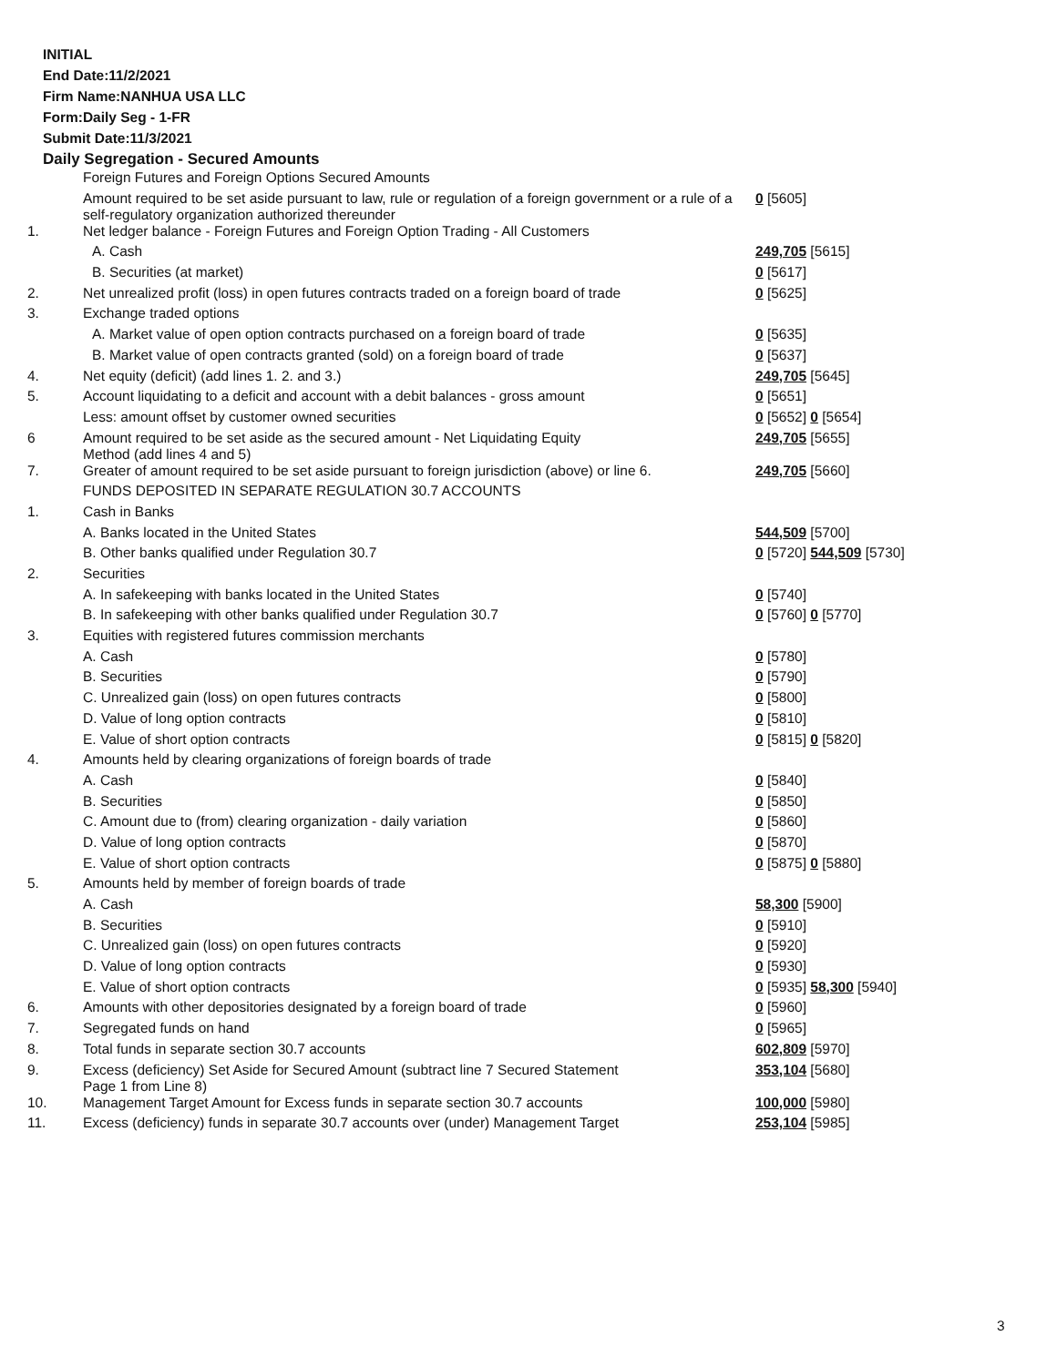INITIAL
End Date:11/2/2021
Firm Name:NANHUA USA LLC
Form:Daily Seg - 1-FR
Submit Date:11/3/2021
Daily Segregation - Secured Amounts
| | Foreign Futures and Foreign Options Secured Amounts | |
| | Amount required to be set aside pursuant to law, rule or regulation of a foreign government or a rule of a self-regulatory organization authorized thereunder | 0 [5605] |
| 1. | Net ledger balance - Foreign Futures and Foreign Option Trading - All Customers | |
| | A. Cash | 249,705 [5615] |
| | B. Securities (at market) | 0 [5617] |
| 2. | Net unrealized profit (loss) in open futures contracts traded on a foreign board of trade | 0 [5625] |
| 3. | Exchange traded options | |
| | A. Market value of open option contracts purchased on a foreign board of trade | 0 [5635] |
| | B. Market value of open contracts granted (sold) on a foreign board of trade | 0 [5637] |
| 4. | Net equity (deficit) (add lines 1. 2. and 3.) | 249,705 [5645] |
| 5. | Account liquidating to a deficit and account with a debit balances - gross amount | 0 [5651] |
| | Less: amount offset by customer owned securities | 0 [5652] 0 [5654] |
| 6 | Amount required to be set aside as the secured amount - Net Liquidating Equity Method (add lines 4 and 5) | 249,705 [5655] |
| 7. | Greater of amount required to be set aside pursuant to foreign jurisdiction (above) or line 6. | 249,705 [5660] |
| | FUNDS DEPOSITED IN SEPARATE REGULATION 30.7 ACCOUNTS | |
| 1. | Cash in Banks | |
| | A. Banks located in the United States | 544,509 [5700] |
| | B. Other banks qualified under Regulation 30.7 | 0 [5720] 544,509 [5730] |
| 2. | Securities | |
| | A. In safekeeping with banks located in the United States | 0 [5740] |
| | B. In safekeeping with other banks qualified under Regulation 30.7 | 0 [5760] 0 [5770] |
| 3. | Equities with registered futures commission merchants | |
| | A. Cash | 0 [5780] |
| | B. Securities | 0 [5790] |
| | C. Unrealized gain (loss) on open futures contracts | 0 [5800] |
| | D. Value of long option contracts | 0 [5810] |
| | E. Value of short option contracts | 0 [5815] 0 [5820] |
| 4. | Amounts held by clearing organizations of foreign boards of trade | |
| | A. Cash | 0 [5840] |
| | B. Securities | 0 [5850] |
| | C. Amount due to (from) clearing organization - daily variation | 0 [5860] |
| | D. Value of long option contracts | 0 [5870] |
| | E. Value of short option contracts | 0 [5875] 0 [5880] |
| 5. | Amounts held by member of foreign boards of trade | |
| | A. Cash | 58,300 [5900] |
| | B. Securities | 0 [5910] |
| | C. Unrealized gain (loss) on open futures contracts | 0 [5920] |
| | D. Value of long option contracts | 0 [5930] |
| | E. Value of short option contracts | 0 [5935] 58,300 [5940] |
| 6. | Amounts with other depositories designated by a foreign board of trade | 0 [5960] |
| 7. | Segregated funds on hand | 0 [5965] |
| 8. | Total funds in separate section 30.7 accounts | 602,809 [5970] |
| 9. | Excess (deficiency) Set Aside for Secured Amount (subtract line 7 Secured Statement Page 1 from Line 8) | 353,104 [5680] |
| 10. | Management Target Amount for Excess funds in separate section 30.7 accounts | 100,000 [5980] |
| 11. | Excess (deficiency) funds in separate 30.7 accounts over (under) Management Target | 253,104 [5985] |
3